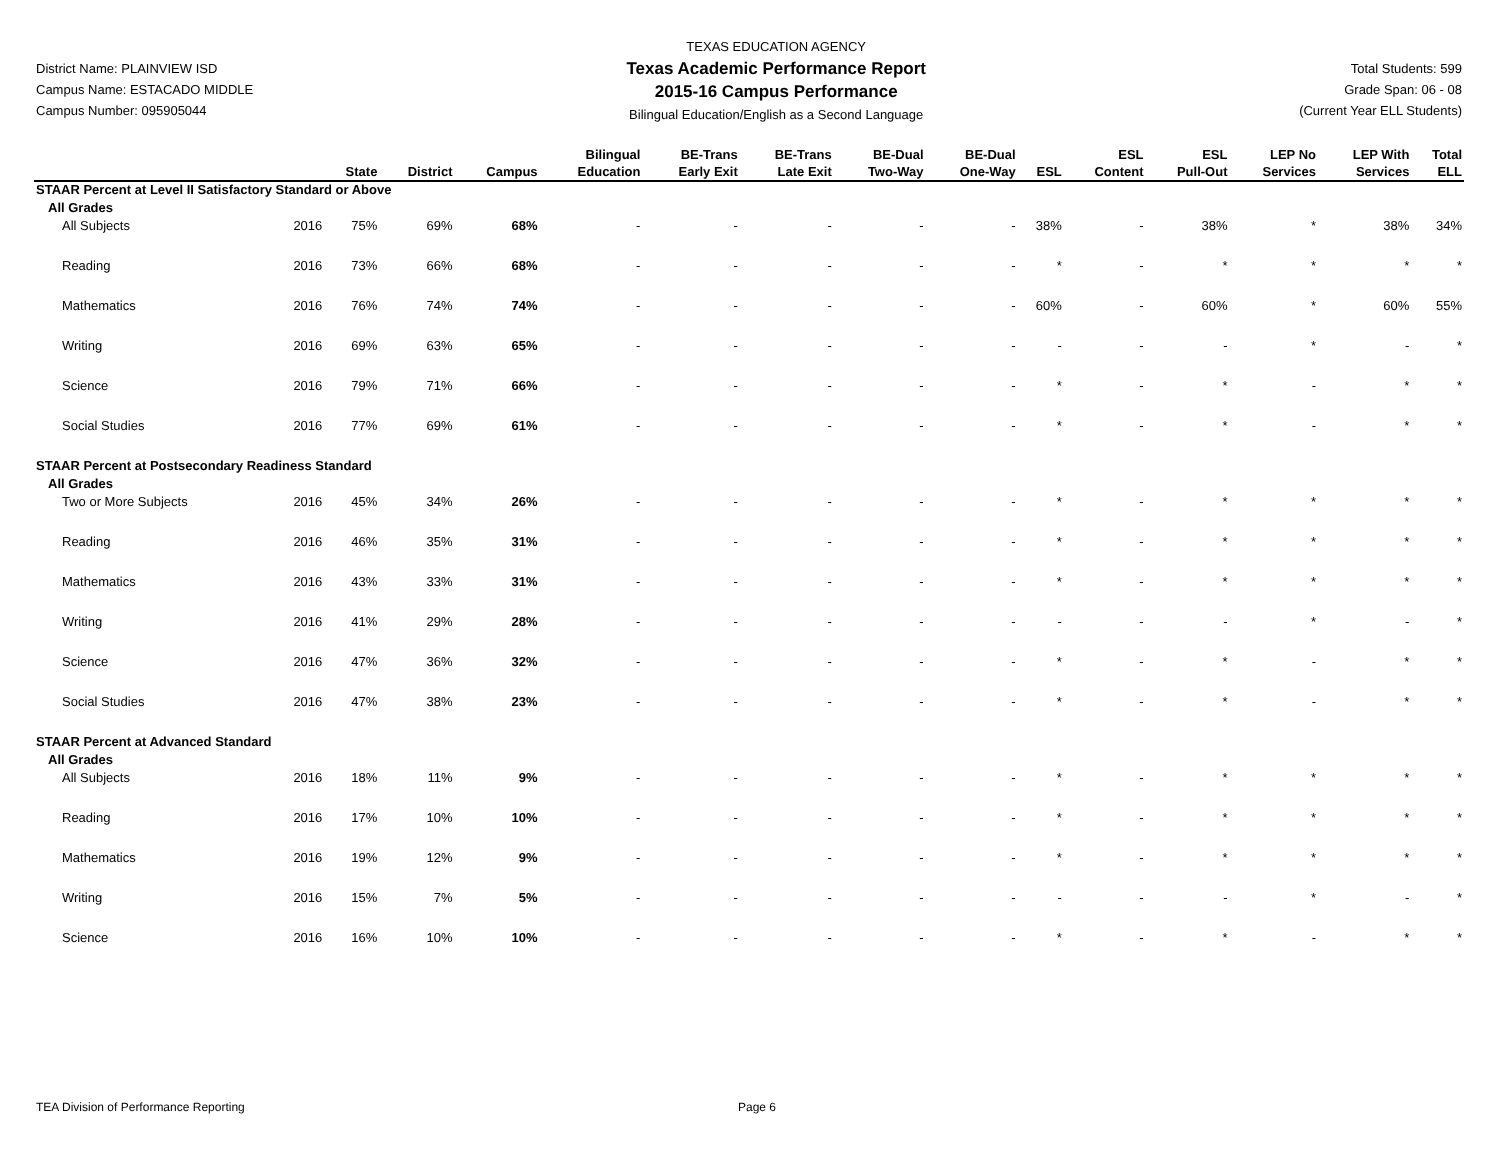District Name: PLAINVIEW ISD
Campus Name: ESTACADO MIDDLE
Campus Number: 095905044
TEXAS EDUCATION AGENCY
Texas Academic Performance Report
2015-16 Campus Performance
Bilingual Education/English as a Second Language
Total Students: 599
Grade Span: 06 - 08
(Current Year ELL Students)
| | | State | District | Campus | Bilingual Education | BE-Trans Early Exit | BE-Trans Late Exit | BE-Dual Two-Way | BE-Dual One-Way | ESL | ESL Content | ESL Pull-Out | LEP No Services | LEP With Services | Total ELL |
| --- | --- | --- | --- | --- | --- | --- | --- | --- | --- | --- | --- | --- | --- | --- | --- |
| STAAR Percent at Level II Satisfactory Standard or Above | | | | | | | | | | | | | | | |
| All Grades | | | | | | | | | | | | | | | |
| All Subjects | 2016 | 75% | 69% | 68% | - | - | - | - | - | 38% | - | 38% | * | 38% | 34% |
| Reading | 2016 | 73% | 66% | 68% | - | - | - | - | - | * | - | * | * | * | * |
| Mathematics | 2016 | 76% | 74% | 74% | - | - | - | - | - | 60% | - | 60% | * | 60% | 55% |
| Writing | 2016 | 69% | 63% | 65% | - | - | - | - | - | - | - | - | * | - | * |
| Science | 2016 | 79% | 71% | 66% | - | - | - | - | - | * | - | * | - | * | * |
| Social Studies | 2016 | 77% | 69% | 61% | - | - | - | - | - | * | - | * | - | * | * |
| STAAR Percent at Postsecondary Readiness Standard | | | | | | | | | | | | | | | |
| All Grades | | | | | | | | | | | | | | | |
| Two or More Subjects | 2016 | 45% | 34% | 26% | - | - | - | - | - | * | - | * | * | * | * |
| Reading | 2016 | 46% | 35% | 31% | - | - | - | - | - | * | - | * | * | * | * |
| Mathematics | 2016 | 43% | 33% | 31% | - | - | - | - | - | * | - | * | * | * | * |
| Writing | 2016 | 41% | 29% | 28% | - | - | - | - | - | - | - | - | * | - | * |
| Science | 2016 | 47% | 36% | 32% | - | - | - | - | - | * | - | * | - | * | * |
| Social Studies | 2016 | 47% | 38% | 23% | - | - | - | - | - | * | - | * | - | * | * |
| STAAR Percent at Advanced Standard | | | | | | | | | | | | | | | |
| All Grades | | | | | | | | | | | | | | | |
| All Subjects | 2016 | 18% | 11% | 9% | - | - | - | - | - | * | - | * | * | * | * |
| Reading | 2016 | 17% | 10% | 10% | - | - | - | - | - | * | - | * | * | * | * |
| Mathematics | 2016 | 19% | 12% | 9% | - | - | - | - | - | * | - | * | * | * | * |
| Writing | 2016 | 15% | 7% | 5% | - | - | - | - | - | - | - | - | * | - | * |
| Science | 2016 | 16% | 10% | 10% | - | - | - | - | - | * | - | * | - | * | * |
TEA Division of Performance Reporting Page 6